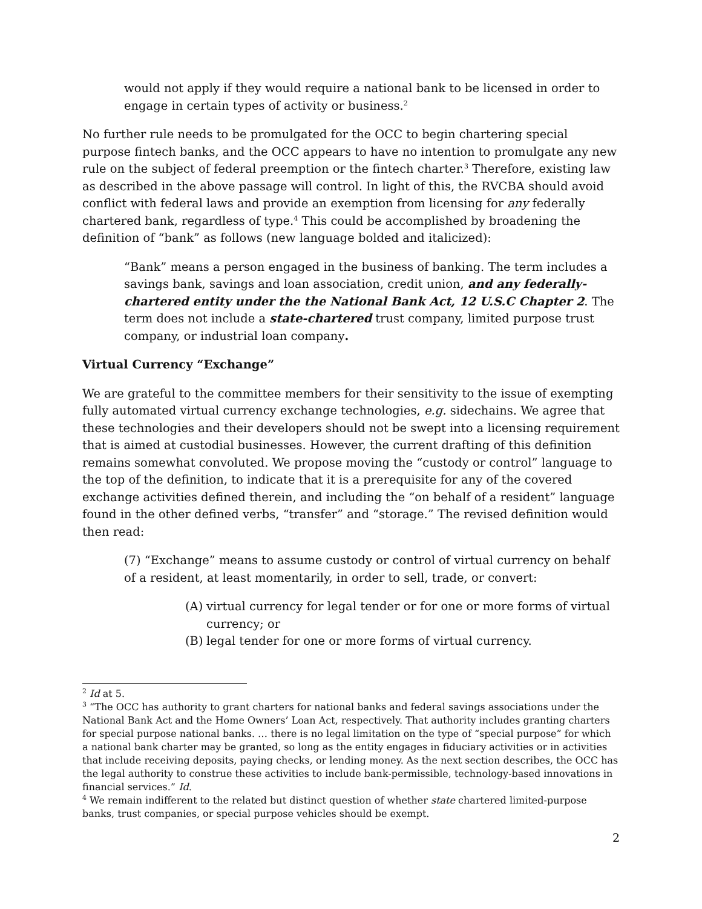would not apply if they would require a national bank to be licensed in order to engage in certain types of activity or business.<sup>2</sup>
No further rule needs to be promulgated for the OCC to begin chartering special purpose fintech banks, and the OCC appears to have no intention to promulgate any new rule on the subject of federal preemption or the fintech charter.<sup>3</sup> Therefore, existing law as described in the above passage will control. In light of this, the RVCBA should avoid conflict with federal laws and provide an exemption from licensing for any federally chartered bank, regardless of type.<sup>4</sup> This could be accomplished by broadening the definition of “bank” as follows (new language bolded and italicized):
“Bank” means a person engaged in the business of banking. The term includes a savings bank, savings and loan association, credit union, and any federally-chartered entity under the the National Bank Act, 12 U.S.C Chapter 2. The term does not include a state-chartered trust company, limited purpose trust company, or industrial loan company.
Virtual Currency “Exchange”
We are grateful to the committee members for their sensitivity to the issue of exempting fully automated virtual currency exchange technologies, e.g. sidechains. We agree that these technologies and their developers should not be swept into a licensing requirement that is aimed at custodial businesses. However, the current drafting of this definition remains somewhat convoluted. We propose moving the “custody or control” language to the top of the definition, to indicate that it is a prerequisite for any of the covered exchange activities defined therein, and including the “on behalf of a resident” language found in the other defined verbs, “transfer” and “storage.” The revised definition would then read:
(7) “Exchange” means to assume custody or control of virtual currency on behalf of a resident, at least momentarily, in order to sell, trade, or convert:
(A) virtual currency for legal tender or for one or more forms of virtual currency; or
(B) legal tender for one or more forms of virtual currency.
<sup>2</sup> Id at 5.
<sup>3</sup> “The OCC has authority to grant charters for national banks and federal savings associations under the National Bank Act and the Home Owners’ Loan Act, respectively. That authority includes granting charters for special purpose national banks. … there is no legal limitation on the type of “special purpose” for which a national bank charter may be granted, so long as the entity engages in fiduciary activities or in activities that include receiving deposits, paying checks, or lending money. As the next section describes, the OCC has the legal authority to construe these activities to include bank-permissible, technology-based innovations in financial services.” Id.
<sup>4</sup> We remain indifferent to the related but distinct question of whether state chartered limited-purpose banks, trust companies, or special purpose vehicles should be exempt.
2